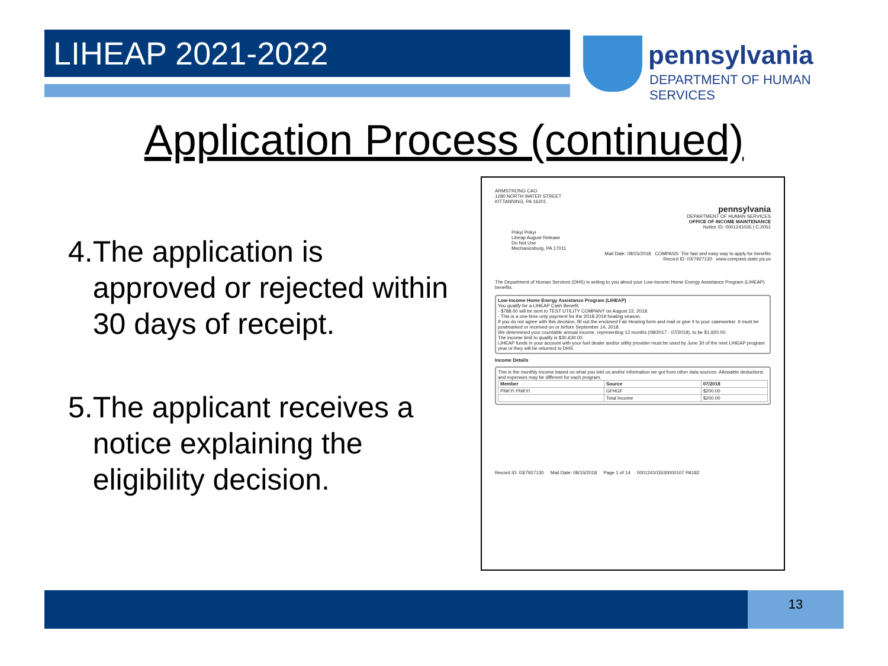LIHEAP 2021-2022
pennsylvania
DEPARTMENT OF HUMAN SERVICES
Application Process (continued)
4. The application is approved or rejected within 30 days of receipt.
5. The applicant receives a notice explaining the eligibility decision.
ARMSTRONG CAO
1280 NORTH WATER STREET
KITTANNING, PA 16201
pennsylvania
DEPARTMENT OF HUMAN SERVICES
OFFICE OF INCOME MAINTENANCE
Notice ID: 0001241035 | C:2051
Pnkyi Pnkyi
Liheap August Release
Do Not Use
Mechanicsburg, PA 17011
Mail Date: 08/15/2018 COMPASS: The fast and easy way to apply for benefits
Record ID: 03/7927130 www.compass.state.pa.us
The Department of Human Services (DHS) is writing to you about your Low-Income Home Energy Assistance Program (LIHEAP) benefits.
Low-Income Home Energy Assistance Program (LIHEAP)
You qualify for a LIHEAP Cash Benefit:
- $788.00 will be sent to TEST UTILITY COMPANY on August 22, 2018.
- This is a one-time only payment for the 2018-2019 heating season.
If you do not agree with this decision, fill out the enclosed Fair Hearing form and mail or give it to your caseworker. It must be postmarked or received on or before September 14, 2018.
We determined your countable annual income, representing 12 months (08/2017 - 07/2018), to be $1,920.00.
The income limit to qualify is $30,630.00.
LIHEAP funds in your account with your fuel dealer and/or utility provider must be used by June 30 of the next LIHEAP program year or they will be returned to DHS.
Income Details
This is the monthly income based on what you told us and/or information we got from other data sources. Allowable deductions and expenses may be different for each program.
| Member | Source | 07/2018 |
| --- | --- | --- |
| PNKYI PNKYI | GFHGF | $200.00 |
| | Total Income | $200.00 |
Record ID: 03/7927130 Mail Date: 08/15/2018 Page 1 of 14 000124103530000107 PA182
13